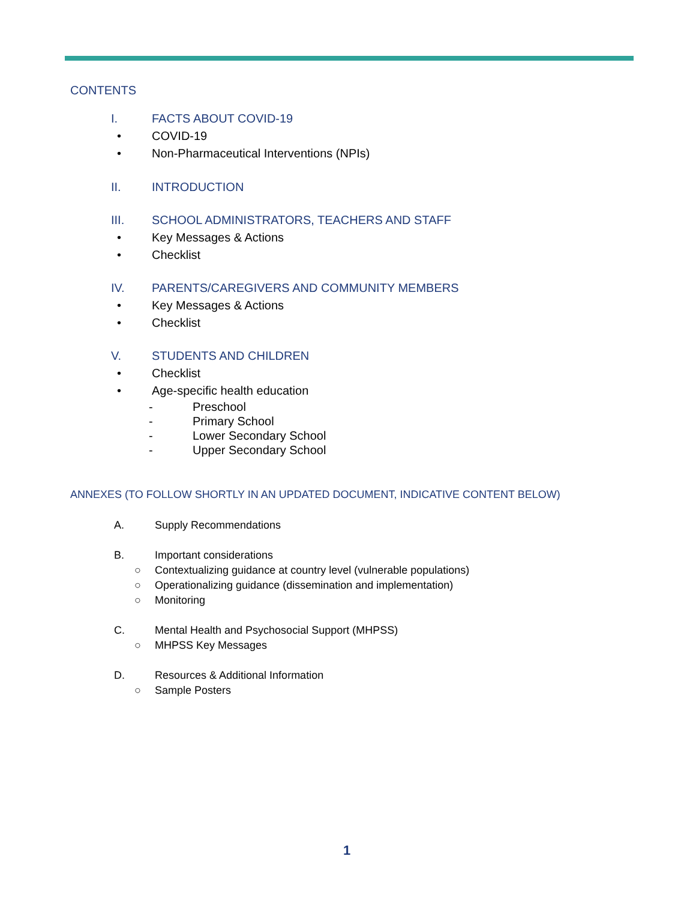CONTENTS
I. FACTS ABOUT COVID-19
• COVID-19
• Non-Pharmaceutical Interventions (NPIs)
II. INTRODUCTION
III. SCHOOL ADMINISTRATORS, TEACHERS AND STAFF
• Key Messages & Actions
• Checklist
IV. PARENTS/CAREGIVERS AND COMMUNITY MEMBERS
• Key Messages & Actions
• Checklist
V. STUDENTS AND CHILDREN
• Checklist
• Age-specific health education
- Preschool
- Primary School
- Lower Secondary School
- Upper Secondary School
ANNEXES (TO FOLLOW SHORTLY IN AN UPDATED DOCUMENT, INDICATIVE CONTENT BELOW)
A. Supply Recommendations
B. Important considerations
○ Contextualizing guidance at country level (vulnerable populations)
○ Operationalizing guidance (dissemination and implementation)
○ Monitoring
C. Mental Health and Psychosocial Support (MHPSS)
○ MHPSS Key Messages
D. Resources & Additional Information
○ Sample Posters
1